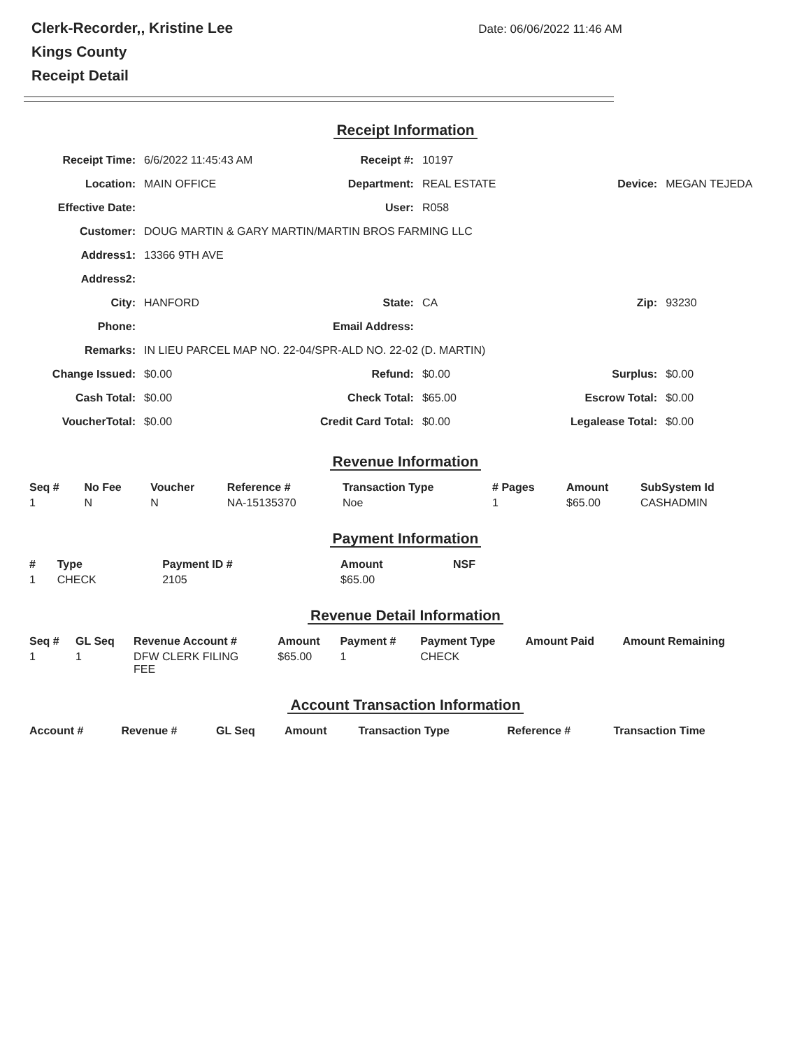Clerk-Recorder,, Kristine Lee
Kings County
Receipt Detail
Date: 06/06/2022 11:46 AM
Receipt Information
| Receipt Time: | 6/6/2022 11:45:43 AM | Receipt #: | 10197 | | |
| Location: | MAIN OFFICE | Department: | REAL ESTATE | Device: | MEGAN TEJEDA |
| Effective Date: | | User: | R058 | | |
| Customer: | DOUG MARTIN & GARY MARTIN/MARTIN BROS FARMING LLC | | | | |
| Address1: | 13366 9TH AVE | | | | |
| Address2: | | | | | |
| City: | HANFORD | State: | CA | Zip: | 93230 |
| Phone: | | Email Address: | | | |
| Remarks: | IN LIEU PARCEL MAP NO. 22-04/SPR-ALD NO. 22-02 (D. MARTIN) | | | | |
| Change Issued: | $0.00 | Refund: | $0.00 | Surplus: | $0.00 |
| Cash Total: | $0.00 | Check Total: | $65.00 | Escrow Total: | $0.00 |
| VoucherTotal: | $0.00 | Credit Card Total: | $0.00 | Legalease Total: | $0.00 |
Revenue Information
| Seq # | No Fee | Voucher | Reference # | Transaction Type | # Pages | Amount | SubSystem Id |
| --- | --- | --- | --- | --- | --- | --- | --- |
| 1 | N | N | NA-15135370 | Noe | 1 | $65.00 | CASHADMIN |
Payment Information
| # | Type | Payment ID # | Amount | NSF |
| --- | --- | --- | --- | --- |
| 1 | CHECK | 2105 | $65.00 | |
Revenue Detail Information
| Seq # | GL Seq | Revenue Account # | Amount | Payment # | Payment Type | Amount Paid | Amount Remaining |
| --- | --- | --- | --- | --- | --- | --- | --- |
| 1 | 1 | DFW CLERK FILING FEE | $65.00 | 1 | CHECK | | |
Account Transaction Information
| Account # | Revenue # | GL Seq | Amount | Transaction Type | Reference # | Transaction Time |
| --- | --- | --- | --- | --- | --- | --- |